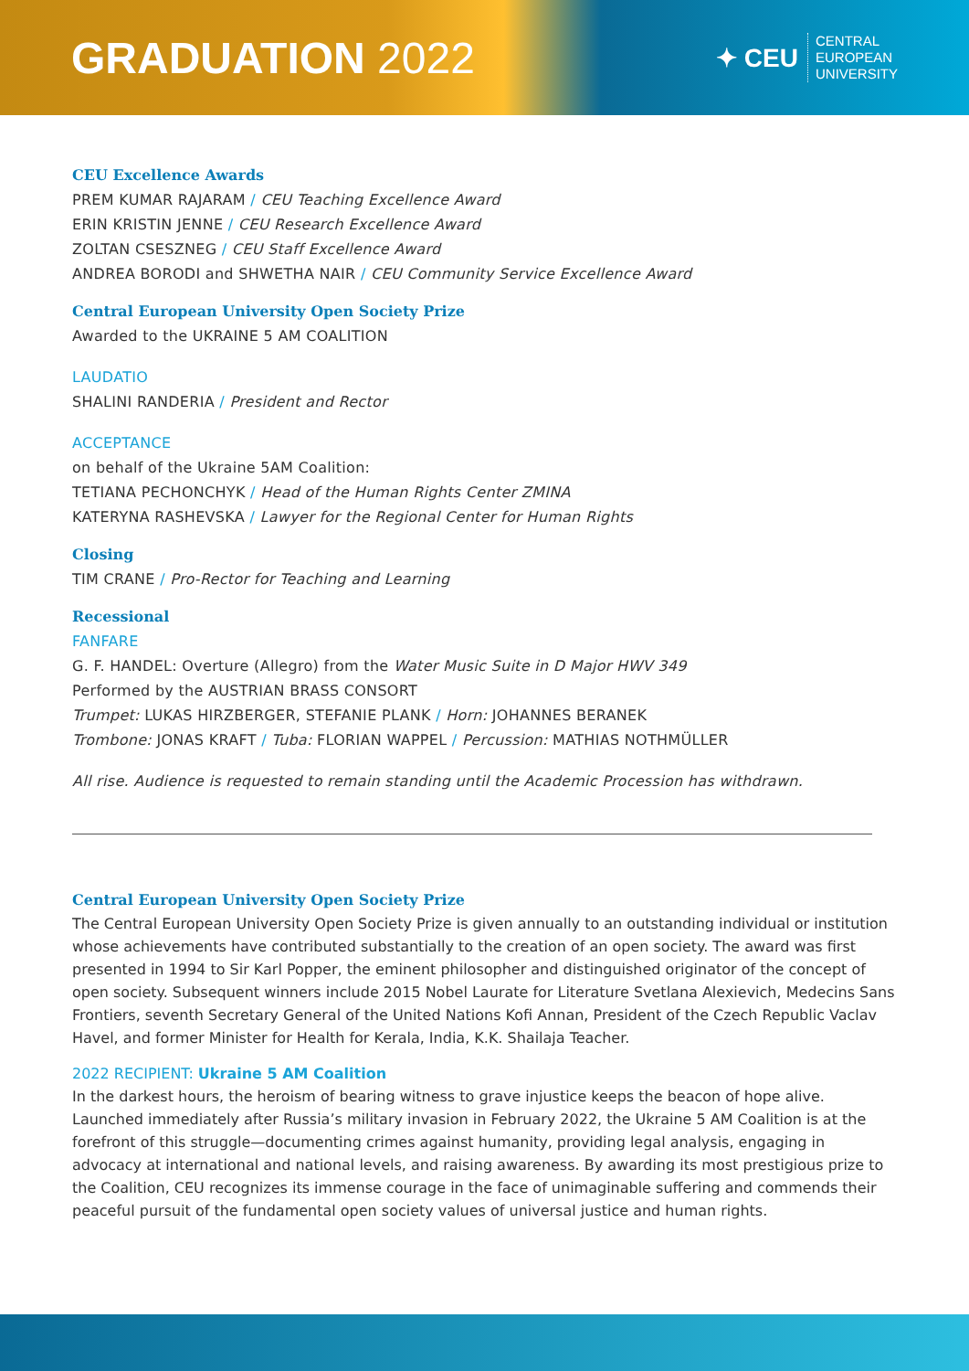GRADUATION 2022
✦ CEU
CENTRAL
EUROPEAN
UNIVERSITY
CEU Excellence Awards
PREM KUMAR RAJARAM / CEU Teaching Excellence Award
ERIN KRISTIN JENNE / CEU Research Excellence Award
ZOLTAN CSESZNEG / CEU Staff Excellence Award
ANDREA BORODI and SHWETHA NAIR / CEU Community Service Excellence Award
Central European University Open Society Prize
Awarded to the UKRAINE 5 AM COALITION
LAUDATIO
SHALINI RANDERIA / President and Rector
ACCEPTANCE
on behalf of the Ukraine 5AM Coalition:
TETIANA PECHONCHYK / Head of the Human Rights Center ZMINA
KATERYNA RASHEVSKA / Lawyer for the Regional Center for Human Rights
Closing
TIM CRANE / Pro-Rector for Teaching and Learning
Recessional
FANFARE
G. F. HANDEL: Overture (Allegro) from the Water Music Suite in D Major HWV 349
Performed by the AUSTRIAN BRASS CONSORT
Trumpet: LUKAS HIRZBERGER, STEFANIE PLANK / Horn: JOHANNES BERANEK
Trombone: JONAS KRAFT / Tuba: FLORIAN WAPPEL / Percussion: MATHIAS NOTHMÜLLER
All rise. Audience is requested to remain standing until the Academic Procession has withdrawn.
Central European University Open Society Prize
The Central European University Open Society Prize is given annually to an outstanding individual or institution whose achievements have contributed substantially to the creation of an open society. The award was first presented in 1994 to Sir Karl Popper, the eminent philosopher and distinguished originator of the concept of open society. Subsequent winners include 2015 Nobel Laurate for Literature Svetlana Alexievich, Medecins Sans Frontiers, seventh Secretary General of the United Nations Kofi Annan, President of the Czech Republic Vaclav Havel, and former Minister for Health for Kerala, India, K.K. Shailaja Teacher.
2022 RECIPIENT: Ukraine 5 AM Coalition
In the darkest hours, the heroism of bearing witness to grave injustice keeps the beacon of hope alive. Launched immediately after Russia’s military invasion in February 2022, the Ukraine 5 AM Coalition is at the forefront of this struggle—documenting crimes against humanity, providing legal analysis, engaging in advocacy at international and national levels, and raising awareness. By awarding its most prestigious prize to the Coalition, CEU recognizes its immense courage in the face of unimaginable suffering and commends their peaceful pursuit of the fundamental open society values of universal justice and human rights.